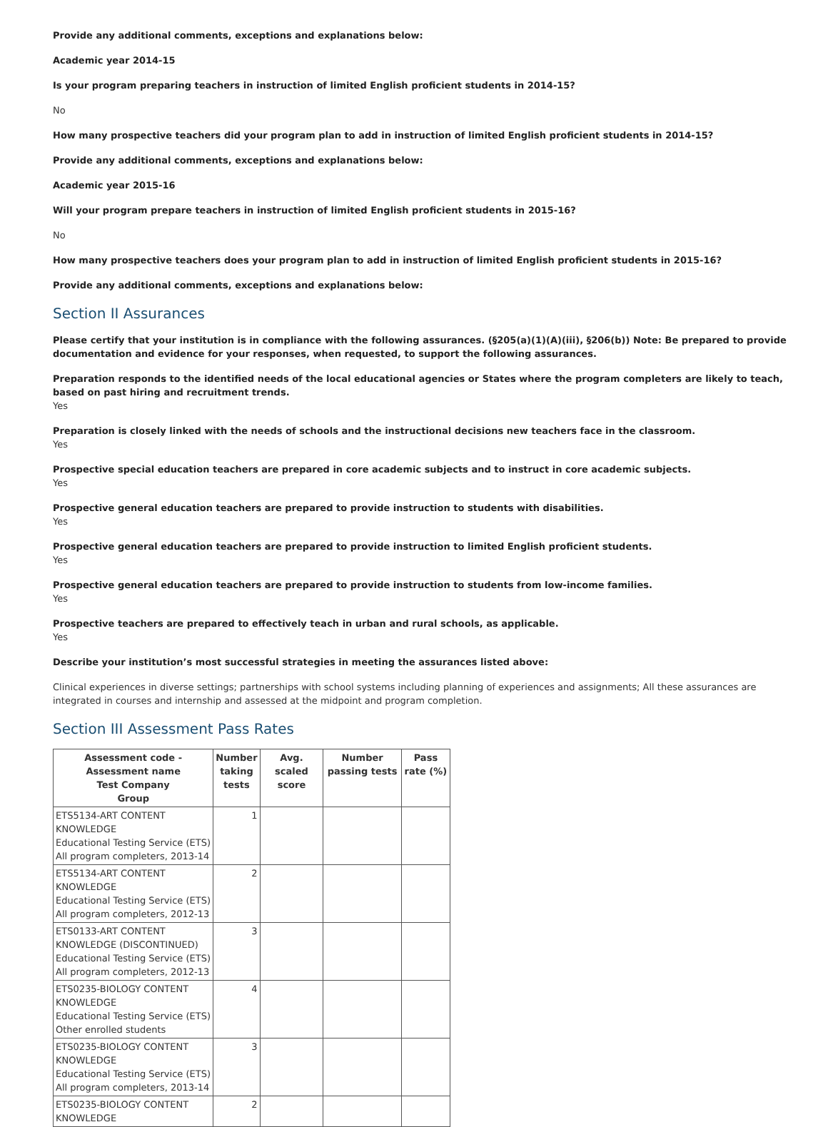Provide any additional comments, exceptions and explanations below:
Academic year 2014-15
Is your program preparing teachers in instruction of limited English proficient students in 2014-15?
No
How many prospective teachers did your program plan to add in instruction of limited English proficient students in 2014-15?
Provide any additional comments, exceptions and explanations below:
Academic year 2015-16
Will your program prepare teachers in instruction of limited English proficient students in 2015-16?
No
How many prospective teachers does your program plan to add in instruction of limited English proficient students in 2015-16?
Provide any additional comments, exceptions and explanations below:
Section II Assurances
Please certify that your institution is in compliance with the following assurances. (§205(a)(1)(A)(iii), §206(b)) Note: Be prepared to provide documentation and evidence for your responses, when requested, to support the following assurances.
Preparation responds to the identified needs of the local educational agencies or States where the program completers are likely to teach, based on past hiring and recruitment trends.
Yes
Preparation is closely linked with the needs of schools and the instructional decisions new teachers face in the classroom.
Yes
Prospective special education teachers are prepared in core academic subjects and to instruct in core academic subjects.
Yes
Prospective general education teachers are prepared to provide instruction to students with disabilities.
Yes
Prospective general education teachers are prepared to provide instruction to limited English proficient students.
Yes
Prospective general education teachers are prepared to provide instruction to students from low-income families.
Yes
Prospective teachers are prepared to effectively teach in urban and rural schools, as applicable.
Yes
Describe your institution’s most successful strategies in meeting the assurances listed above:
Clinical experiences in diverse settings; partnerships with school systems including planning of experiences and assignments; All these assurances are integrated in courses and internship and assessed at the midpoint and program completion.
Section III Assessment Pass Rates
| Assessment code - Assessment name Test Company Group | Number taking tests | Avg. scaled score | Number passing tests | Pass rate (%) |
| --- | --- | --- | --- | --- |
| ETS5134-ART CONTENT KNOWLEDGE Educational Testing Service (ETS) All program completers, 2013-14 | 1 | | | |
| ETS5134-ART CONTENT KNOWLEDGE Educational Testing Service (ETS) All program completers, 2012-13 | 2 | | | |
| ETS0133-ART CONTENT KNOWLEDGE (DISCONTINUED) Educational Testing Service (ETS) All program completers, 2012-13 | 3 | | | |
| ETS0235-BIOLOGY CONTENT KNOWLEDGE Educational Testing Service (ETS) Other enrolled students | 4 | | | |
| ETS0235-BIOLOGY CONTENT KNOWLEDGE Educational Testing Service (ETS) All program completers, 2013-14 | 3 | | | |
| ETS0235-BIOLOGY CONTENT KNOWLEDGE | 2 | | | |